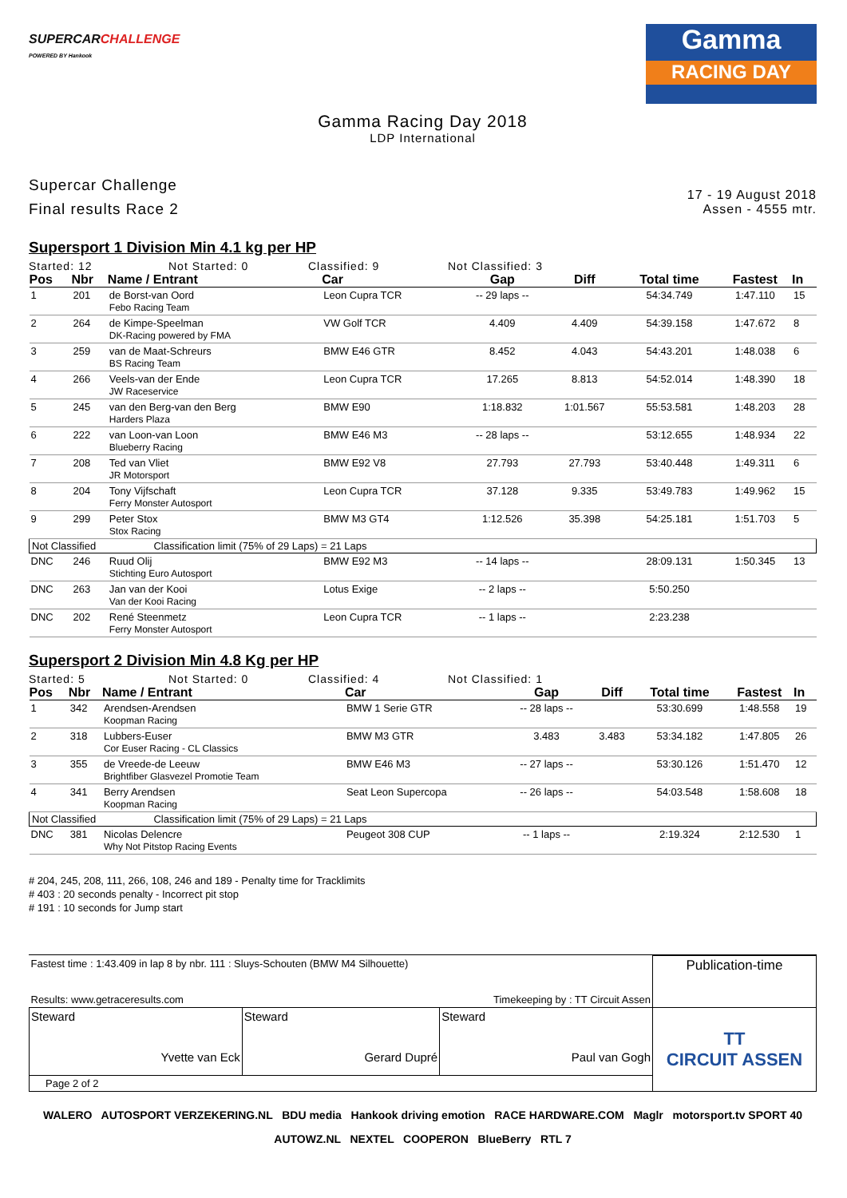SUPERCARCHALLENGE
POWERED BY Hankook
Gamma
RACING DAY
Gamma Racing Day 2018
LDP International
Supercar Challenge
Final results Race 2
17 - 19 August 2018
Assen - 4555 mtr.
Supersport 1 Division Min 4.1 kg per HP
Started: 12 Not Started: 0 Classified: 9 Not Classified: 3
| Pos | Nbr | Name / Entrant | Car | Gap | Diff | Total time | Fastest | In |
| --- | --- | --- | --- | --- | --- | --- | --- | --- |
| 1 | 201 | de Borst-van Oord Febo Racing Team | Leon Cupra TCR | -- 29 laps -- | | 54:34.749 | 1:47.110 | 15 |
| 2 | 264 | de Kimpe-Speelman DK-Racing powered by FMA | VW Golf TCR | 4.409 | 4.409 | 54:39.158 | 1:47.672 | 8 |
| 3 | 259 | van de Maat-Schreurs BS Racing Team | BMW E46 GTR | 8.452 | 4.043 | 54:43.201 | 1:48.038 | 6 |
| 4 | 266 | Veels-van der Ende JW Raceservice | Leon Cupra TCR | 17.265 | 8.813 | 54:52.014 | 1:48.390 | 18 |
| 5 | 245 | van den Berg-van den Berg Harders Plaza | BMW E90 | 1:18.832 | 1:01.567 | 55:53.581 | 1:48.203 | 28 |
| 6 | 222 | van Loon-van Loon Blueberry Racing | BMW E46 M3 | -- 28 laps -- | | 53:12.655 | 1:48.934 | 22 |
| 7 | 208 | Ted van Vliet JR Motorsport | BMW E92 V8 | 27.793 | 27.793 | 53:40.448 | 1:49.311 | 6 |
| 8 | 204 | Tony Vijfschaft Ferry Monster Autosport | Leon Cupra TCR | 37.128 | 9.335 | 53:49.783 | 1:49.962 | 15 |
| 9 | 299 | Peter Stox Stox Racing | BMW M3 GT4 | 1:12.526 | 35.398 | 54:25.181 | 1:51.703 | 5 |
| Not Classified Classification limit (75% of 29 Laps) = 21 Laps | | | | | | | | |
| DNC | 246 | Ruud Olij Stichting Euro Autosport | BMW E92 M3 | -- 14 laps -- | | 28:09.131 | 1:50.345 | 13 |
| DNC | 263 | Jan van der Kooi Van der Kooi Racing | Lotus Exige | -- 2 laps -- | | 5:50.250 | | |
| DNC | 202 | René Steenmetz Ferry Monster Autosport | Leon Cupra TCR | -- 1 laps -- | | 2:23.238 | | |
Supersport 2 Division Min 4.8 Kg per HP
Started: 5 Not Started: 0 Classified: 4 Not Classified: 1
| Pos | Nbr | Name / Entrant | Car | Gap | Diff | Total time | Fastest | In |
| --- | --- | --- | --- | --- | --- | --- | --- | --- |
| 1 | 342 | Arendsen-Arendsen Koopman Racing | BMW 1 Serie GTR | -- 28 laps -- | | 53:30.699 | 1:48.558 | 19 |
| 2 | 318 | Lubbers-Euser Cor Euser Racing - CL Classics | BMW M3 GTR | 3.483 | 3.483 | 53:34.182 | 1:47.805 | 26 |
| 3 | 355 | de Vreede-de Leeuw Brightfiber Glasvezel Promotie Team | BMW E46 M3 | -- 27 laps -- | | 53:30.126 | 1:51.470 | 12 |
| 4 | 341 | Berry Arendsen Koopman Racing | Seat Leon Supercopa | -- 26 laps -- | | 54:03.548 | 1:58.608 | 18 |
| Not Classified Classification limit (75% of 29 Laps) = 21 Laps | | | | | | | | |
| DNC | 381 | Nicolas Delencre Why Not Pitstop Racing Events | Peugeot 308 CUP | -- 1 laps -- | | 2:19.324 | 2:12.530 | 1 |
# 204, 245, 208, 111, 266, 108, 246 and 189 - Penalty time for Tracklimits
# 403 : 20 seconds penalty - Incorrect pit stop
# 191 : 10 seconds for Jump start
| Fastest time : 1:43.409 in lap 8 by nbr. 111 : Sluys-Schouten (BMW M4 Silhouette) Results: www.getraceresults.com Timekeeping by : TT Circuit Assen | | | Publication-time |
| Steward Yvette van Eck | Steward Gerard Dupré | Steward Paul van Gogh | TT CIRCUIT ASSEN |
| Page 2 of 2 | | | |
WALERO AUTOSPORT VERZEKERING.NL BDU media Hankook driving emotion RACE HARDWARE.COM Maglr motorsport.tv SPORT 40
AUTOWZ.NL NEXTEL COOPERON BlueBerry RTL 7